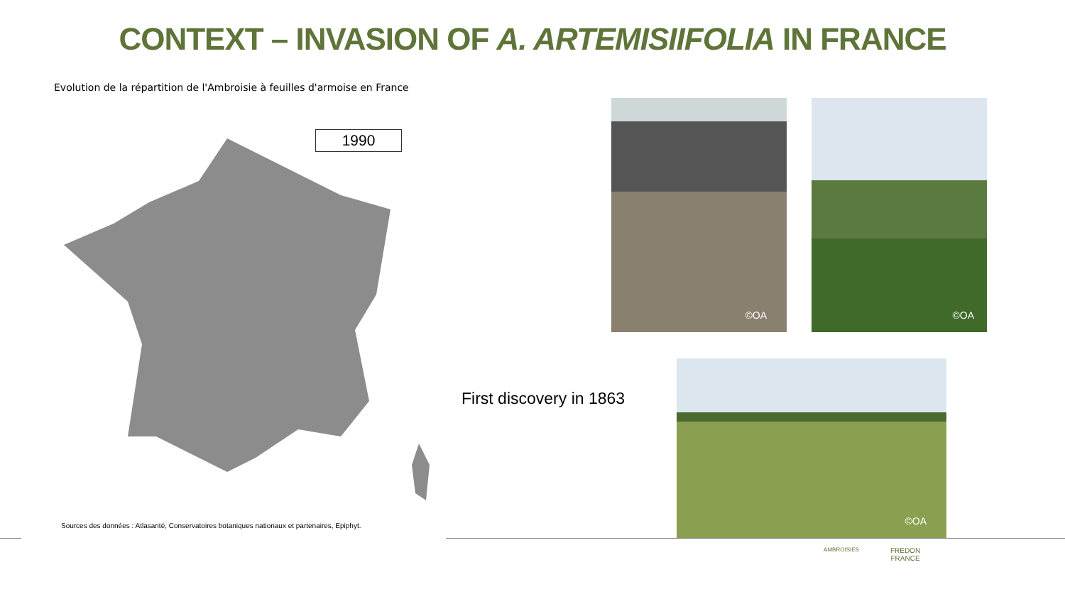CONTEXT – INVASION OF A. ARTEMISIIFOLIA IN FRANCE
Evolution de la répartition de l'Ambroisie à feuilles d'armoise en France
1990
Sources des données : Atlasanté, Conservatoires botaniques nationaux et partenaires, Epiphyt.
©OA ©OA
First discovery in 1863
©OA
AMBROISIES
FREDON
FRANCE